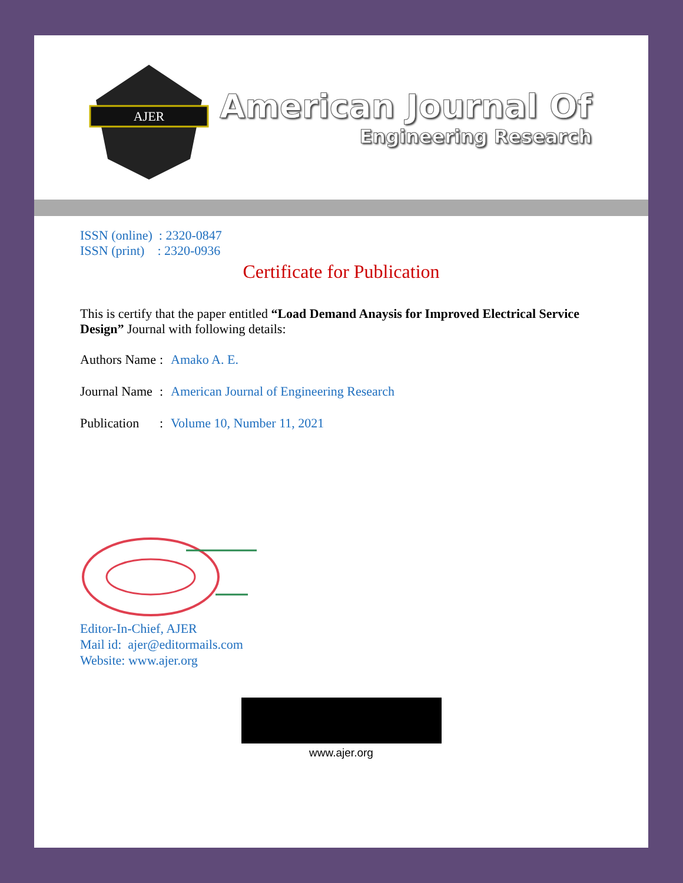AJER
American Journal Of
Engineering Research
ISSN (online) : 2320-0847
ISSN (print) : 2320-0936
Certificate for Publication
This is certify that the paper entitled “Load Demand Anaysis for Improved Electrical Service Design” Journal with following details:
Authors Name: Amako A. E.
Journal Name: American Journal of Engineering Research
Publication: Volume 10, Number 11, 2021
Editor-In-Chief, AJER
Mail id: ajer@editormails.com
Website: www.ajer.org
www.ajer.org